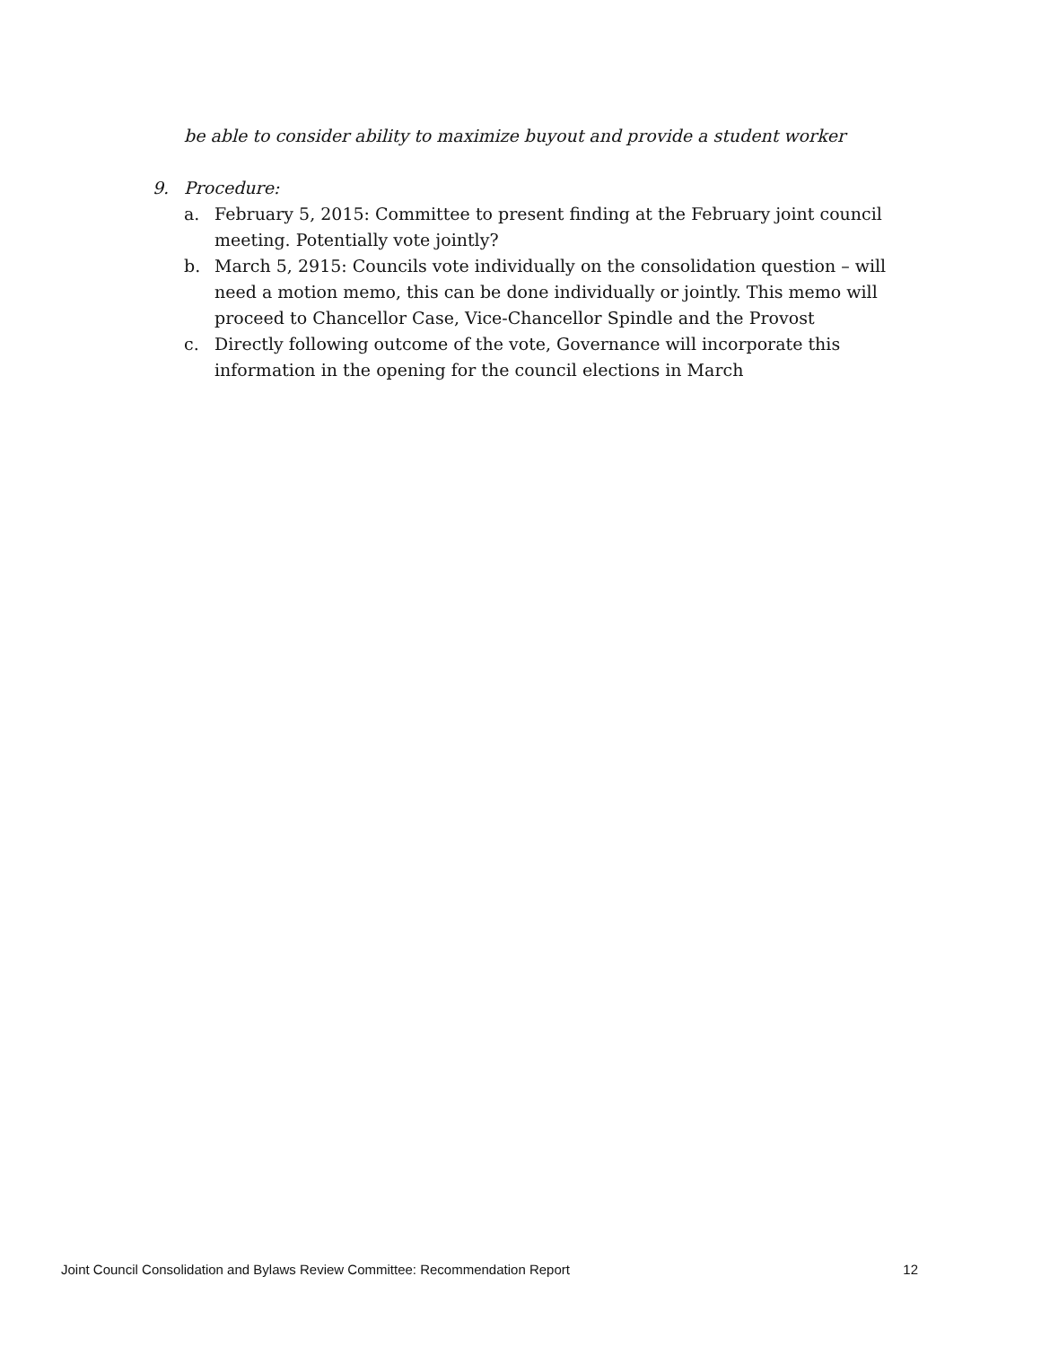be able to consider ability to maximize buyout and provide a student worker
9. Procedure:
a. February 5, 2015: Committee to present finding at the February joint council meeting. Potentially vote jointly?
b. March 5, 2915: Councils vote individually on the consolidation question – will need a motion memo, this can be done individually or jointly. This memo will proceed to Chancellor Case, Vice-Chancellor Spindle and the Provost
c. Directly following outcome of the vote, Governance will incorporate this information in the opening for the council elections in March
Joint Council Consolidation and Bylaws Review Committee: Recommendation Report 12